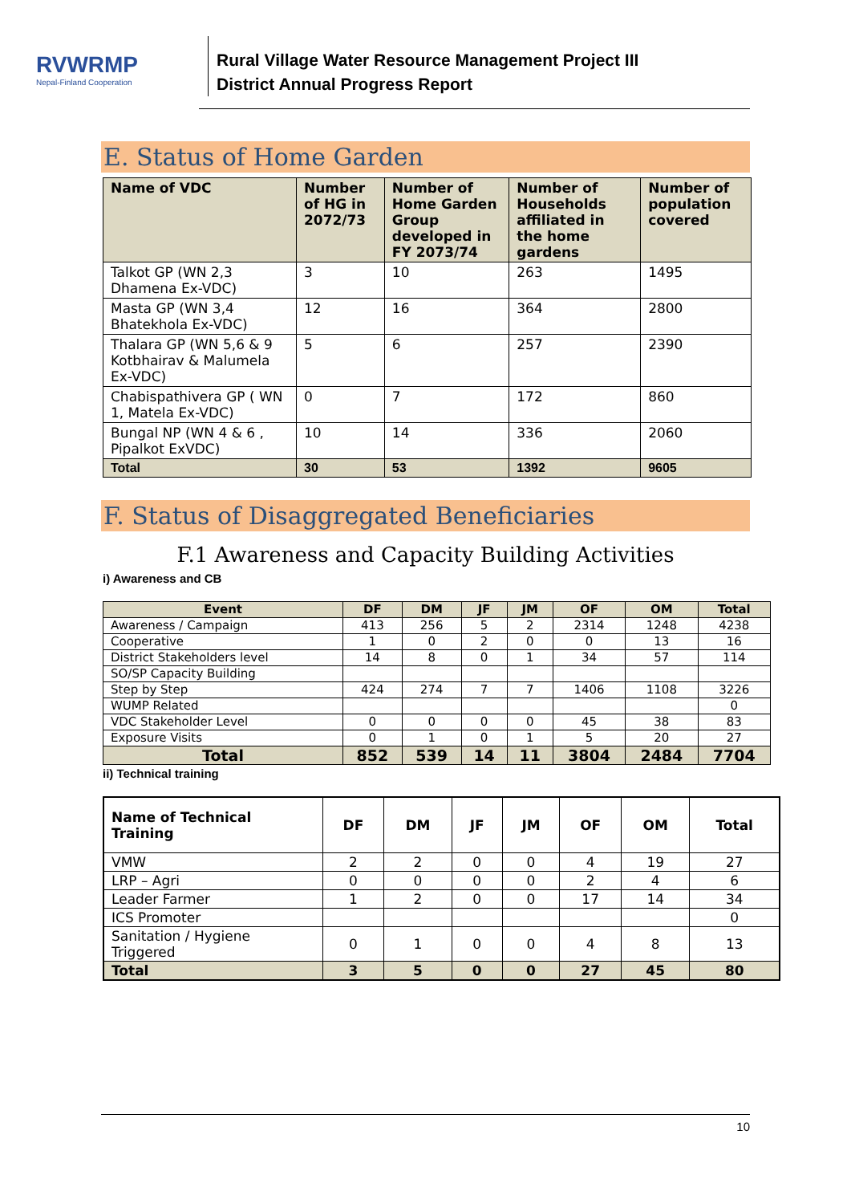RVWRMP
Nepal-Finland Cooperation
Rural Village Water Resource Management Project III
District Annual Progress Report
E. Status of Home Garden
| Name of VDC | Number of HG in 2072/73 | Number of Home Garden Group developed in FY 2073/74 | Number of Households affiliated in the home gardens | Number of population covered |
| --- | --- | --- | --- | --- |
| Talkot GP (WN 2,3 Dhamena Ex-VDC) | 3 | 10 | 263 | 1495 |
| Masta GP (WN 3,4 Bhatekhola Ex-VDC) | 12 | 16 | 364 | 2800 |
| Thalara GP (WN 5,6 & 9 Kotbhairav & Malumela Ex-VDC) | 5 | 6 | 257 | 2390 |
| Chabispathivera GP ( WN 1, Matela Ex-VDC) | 0 | 7 | 172 | 860 |
| Bungal NP (WN 4 & 6 , Pipalkot ExVDC) | 10 | 14 | 336 | 2060 |
| Total | 30 | 53 | 1392 | 9605 |
F. Status of Disaggregated Beneficiaries
F.1 Awareness and Capacity Building Activities
i) Awareness and CB
| Event | DF | DM | JF | JM | OF | OM | Total |
| --- | --- | --- | --- | --- | --- | --- | --- |
| Awareness / Campaign | 413 | 256 | 5 | 2 | 2314 | 1248 | 4238 |
| Cooperative | 1 | 0 | 2 | 0 | 0 | 13 | 16 |
| District Stakeholders level | 14 | 8 | 0 | 1 | 34 | 57 | 114 |
| SO/SP Capacity Building | | | | | | | |
| Step by Step | 424 | 274 | 7 | 7 | 1406 | 1108 | 3226 |
| WUMP Related | | | | | | | 0 |
| VDC Stakeholder Level | 0 | 0 | 0 | 0 | 45 | 38 | 83 |
| Exposure Visits | 0 | 1 | 0 | 1 | 5 | 20 | 27 |
| Total | 852 | 539 | 14 | 11 | 3804 | 2484 | 7704 |
ii) Technical training
| Name of Technical Training | DF | DM | JF | JM | OF | OM | Total |
| --- | --- | --- | --- | --- | --- | --- | --- |
| VMW | 2 | 2 | 0 | 0 | 4 | 19 | 27 |
| LRP – Agri | 0 | 0 | 0 | 0 | 2 | 4 | 6 |
| Leader Farmer | 1 | 2 | 0 | 0 | 17 | 14 | 34 |
| ICS Promoter | | | | | | | 0 |
| Sanitation / Hygiene Triggered | 0 | 1 | 0 | 0 | 4 | 8 | 13 |
| Total | 3 | 5 | 0 | 0 | 27 | 45 | 80 |
10